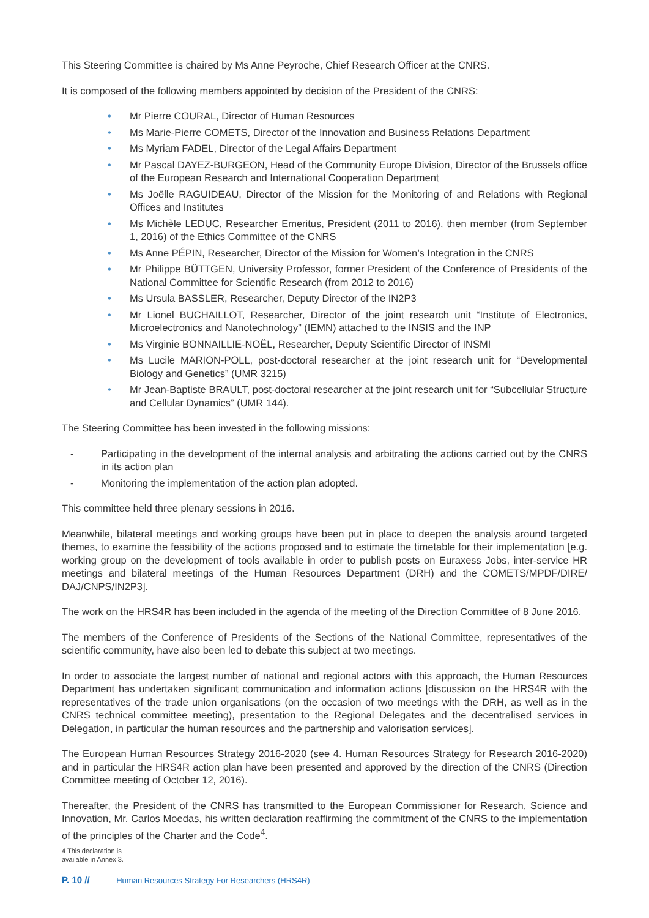This Steering Committee is chaired by Ms Anne Peyroche, Chief Research Officer at the CNRS.
It is composed of the following members appointed by decision of the President of the CNRS:
• Mr Pierre COURAL, Director of Human Resources
• Ms Marie-Pierre COMETS, Director of the Innovation and Business Relations Department
• Ms Myriam FADEL, Director of the Legal Affairs Department
• Mr Pascal DAYEZ-BURGEON, Head of the Community Europe Division, Director of the Brussels office of the European Research and International Cooperation Department
• Ms Joëlle RAGUIDEAU, Director of the Mission for the Monitoring of and Relations with Regional Offices and Institutes
• Ms Michèle LEDUC, Researcher Emeritus, President (2011 to 2016), then member (from September 1, 2016) of the Ethics Committee of the CNRS
• Ms Anne PÉPIN, Researcher, Director of the Mission for Women’s Integration in the CNRS
• Mr Philippe BÜTTGEN, University Professor, former President of the Conference of Presidents of the National Committee for Scientific Research (from 2012 to 2016)
• Ms Ursula BASSLER, Researcher, Deputy Director of the IN2P3
• Mr Lionel BUCHAILLOT, Researcher, Director of the joint research unit “Institute of Electronics, Microelectronics and Nanotechnology” (IEMN) attached to the INSIS and the INP
• Ms Virginie BONNAILLIE-NOËL, Researcher, Deputy Scientific Director of INSMI
• Ms Lucile MARION-POLL, post-doctoral researcher at the joint research unit for “Developmental Biology and Genetics” (UMR 3215)
• Mr Jean-Baptiste BRAULT, post-doctoral researcher at the joint research unit for “Subcellular Structure and Cellular Dynamics” (UMR 144).
The Steering Committee has been invested in the following missions:
- Participating in the development of the internal analysis and arbitrating the actions carried out by the CNRS in its action plan
- Monitoring the implementation of the action plan adopted.
This committee held three plenary sessions in 2016.
Meanwhile, bilateral meetings and working groups have been put in place to deepen the analysis around targeted themes, to examine the feasibility of the actions proposed and to estimate the timetable for their implementation [e.g. working group on the development of tools available in order to publish posts on Euraxess Jobs, inter-service HR meetings and bilateral meetings of the Human Resources Department (DRH) and the COMETS/MPDF/DIRE/ DAJ/CNPS/IN2P3].
The work on the HRS4R has been included in the agenda of the meeting of the Direction Committee of 8 June 2016.
The members of the Conference of Presidents of the Sections of the National Committee, representatives of the scientific community, have also been led to debate this subject at two meetings.
In order to associate the largest number of national and regional actors with this approach, the Human Resources Department has undertaken significant communication and information actions [discussion on the HRS4R with the representatives of the trade union organisations (on the occasion of two meetings with the DRH, as well as in the CNRS technical committee meeting), presentation to the Regional Delegates and the decentralised services in Delegation, in particular the human resources and the partnership and valorisation services].
The European Human Resources Strategy 2016-2020 (see 4. Human Resources Strategy for Research 2016-2020) and in particular the HRS4R action plan have been presented and approved by the direction of the CNRS (Direction Committee meeting of October 12, 2016).
Thereafter, the President of the CNRS has transmitted to the European Commissioner for Research, Science and Innovation, Mr. Carlos Moedas, his written declaration reaffirming the commitment of the CNRS to the implementation of the principles of the Charter and the Code<sup>4</sup>.
4 This declaration is available in Annex 3.
P. 10 // Human Resources Strategy For Researchers (HRS4R)